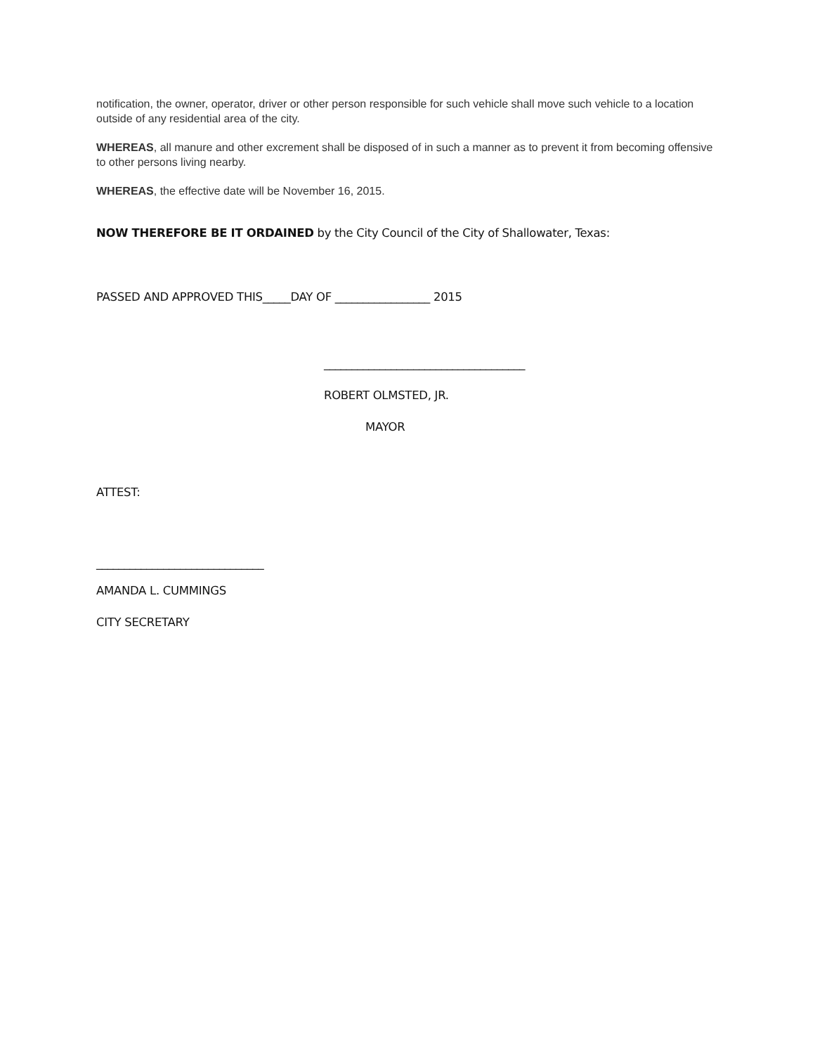notification, the owner, operator, driver or other person responsible for such vehicle shall move such vehicle to a location outside of any residential area of the city.
WHEREAS, all manure and other excrement shall be disposed of in such a manner as to prevent it from becoming offensive to other persons living nearby.
WHEREAS, the effective date will be November 16, 2015.
NOW THEREFORE BE IT ORDAINED by the City Council of the City of Shallowater, Texas:
PASSED AND APPROVED THIS_____DAY OF _________________ 2015
____________________________________
ROBERT OLMSTED, JR.
MAYOR
ATTEST:
______________________________
AMANDA L. CUMMINGS
CITY SECRETARY